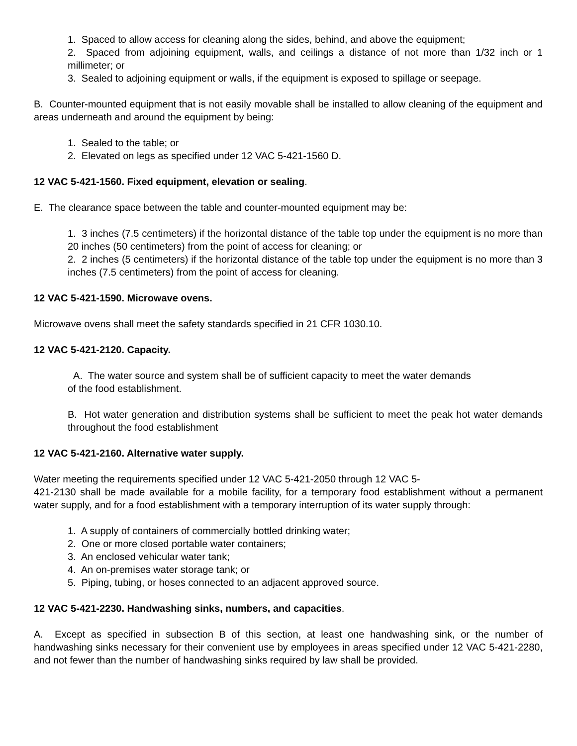1. Spaced to allow access for cleaning along the sides, behind, and above the equipment;
2. Spaced from adjoining equipment, walls, and ceilings a distance of not more than 1/32 inch or 1 millimeter; or
3. Sealed to adjoining equipment or walls, if the equipment is exposed to spillage or seepage.
B. Counter-mounted equipment that is not easily movable shall be installed to allow cleaning of the equipment and areas underneath and around the equipment by being:
1. Sealed to the table; or
2. Elevated on legs as specified under 12 VAC 5-421-1560 D.
12 VAC 5-421-1560. Fixed equipment, elevation or sealing.
E. The clearance space between the table and counter-mounted equipment may be:
1. 3 inches (7.5 centimeters) if the horizontal distance of the table top under the equipment is no more than 20 inches (50 centimeters) from the point of access for cleaning; or
2. 2 inches (5 centimeters) if the horizontal distance of the table top under the equipment is no more than 3 inches (7.5 centimeters) from the point of access for cleaning.
12 VAC 5-421-1590. Microwave ovens.
Microwave ovens shall meet the safety standards specified in 21 CFR 1030.10.
12 VAC 5-421-2120. Capacity.
A. The water source and system shall be of sufficient capacity to meet the water demands
of the food establishment.
B. Hot water generation and distribution systems shall be sufficient to meet the peak hot water demands throughout the food establishment
12 VAC 5-421-2160. Alternative water supply.
Water meeting the requirements specified under 12 VAC 5-421-2050 through 12 VAC 5-
421-2130 shall be made available for a mobile facility, for a temporary food establishment without a permanent water supply, and for a food establishment with a temporary interruption of its water supply through:
1. A supply of containers of commercially bottled drinking water;
2. One or more closed portable water containers;
3. An enclosed vehicular water tank;
4. An on-premises water storage tank; or
5. Piping, tubing, or hoses connected to an adjacent approved source.
12 VAC 5-421-2230. Handwashing sinks, numbers, and capacities.
A. Except as specified in subsection B of this section, at least one handwashing sink, or the number of handwashing sinks necessary for their convenient use by employees in areas specified under 12 VAC 5-421-2280, and not fewer than the number of handwashing sinks required by law shall be provided.